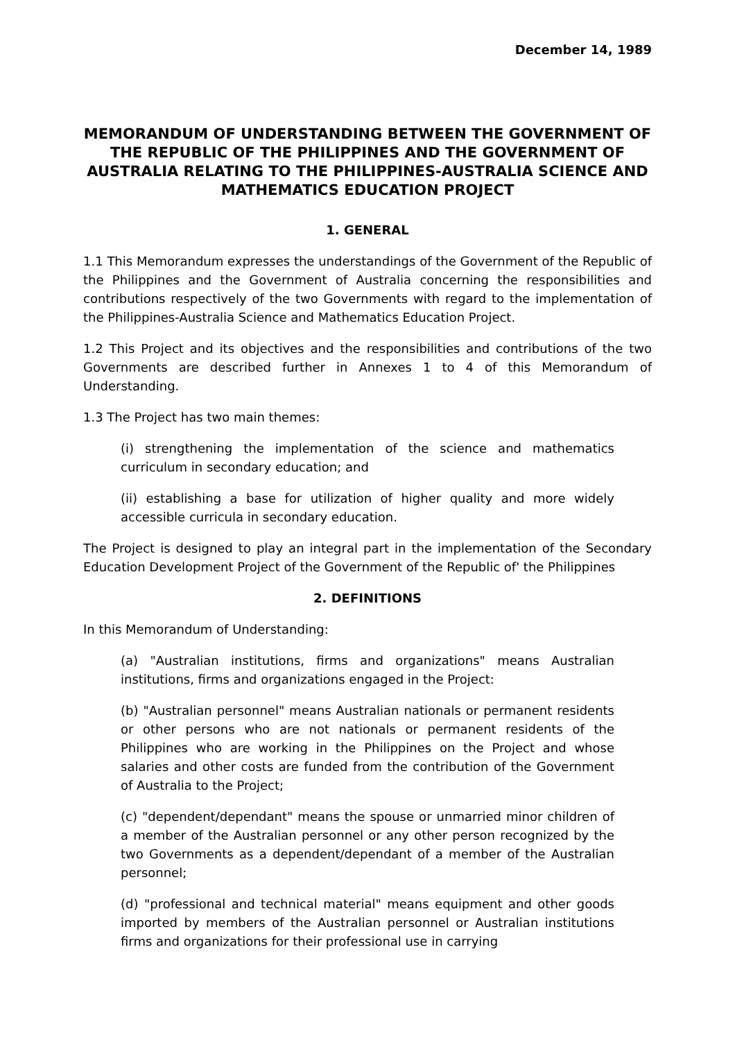December 14, 1989
MEMORANDUM OF UNDERSTANDING BETWEEN THE GOVERNMENT OF THE REPUBLIC OF THE PHILIPPINES AND THE GOVERNMENT OF AUSTRALIA RELATING TO THE PHILIPPINES-AUSTRALIA SCIENCE AND MATHEMATICS EDUCATION PROJECT
1. GENERAL
1.1 This Memorandum expresses the understandings of the Government of the Republic of the Philippines and the Government of Australia concerning the responsibilities and contributions respectively of the two Governments with regard to the implementation of the Philippines-Australia Science and Mathematics Education Project.
1.2 This Project and its objectives and the responsibilities and contributions of the two Governments are described further in Annexes 1 to 4 of this Memorandum of Understanding.
1.3 The Project has two main themes:
(i) strengthening the implementation of the science and mathematics curriculum in secondary education; and
(ii) establishing a base for utilization of higher quality and more widely accessible curricula in secondary education.
The Project is designed to play an integral part in the implementation of the Secondary Education Development Project of the Government of the Republic of' the Philippines
2. DEFINITIONS
In this Memorandum of Understanding:
(a) "Australian institutions, firms and organizations" means Australian institutions, firms and organizations engaged in the Project:
(b) "Australian personnel" means Australian nationals or permanent residents or other persons who are not nationals or permanent residents of the Philippines who are working in the Philippines on the Project and whose salaries and other costs are funded from the contribution of the Government of Australia to the Project;
(c) "dependent/dependant" means the spouse or unmarried minor children of a member of the Australian personnel or any other person recognized by the two Governments as a dependent/dependant of a member of the Australian personnel;
(d) "professional and technical material" means equipment and other goods imported by members of the Australian personnel or Australian institutions firms and organizations for their professional use in carrying